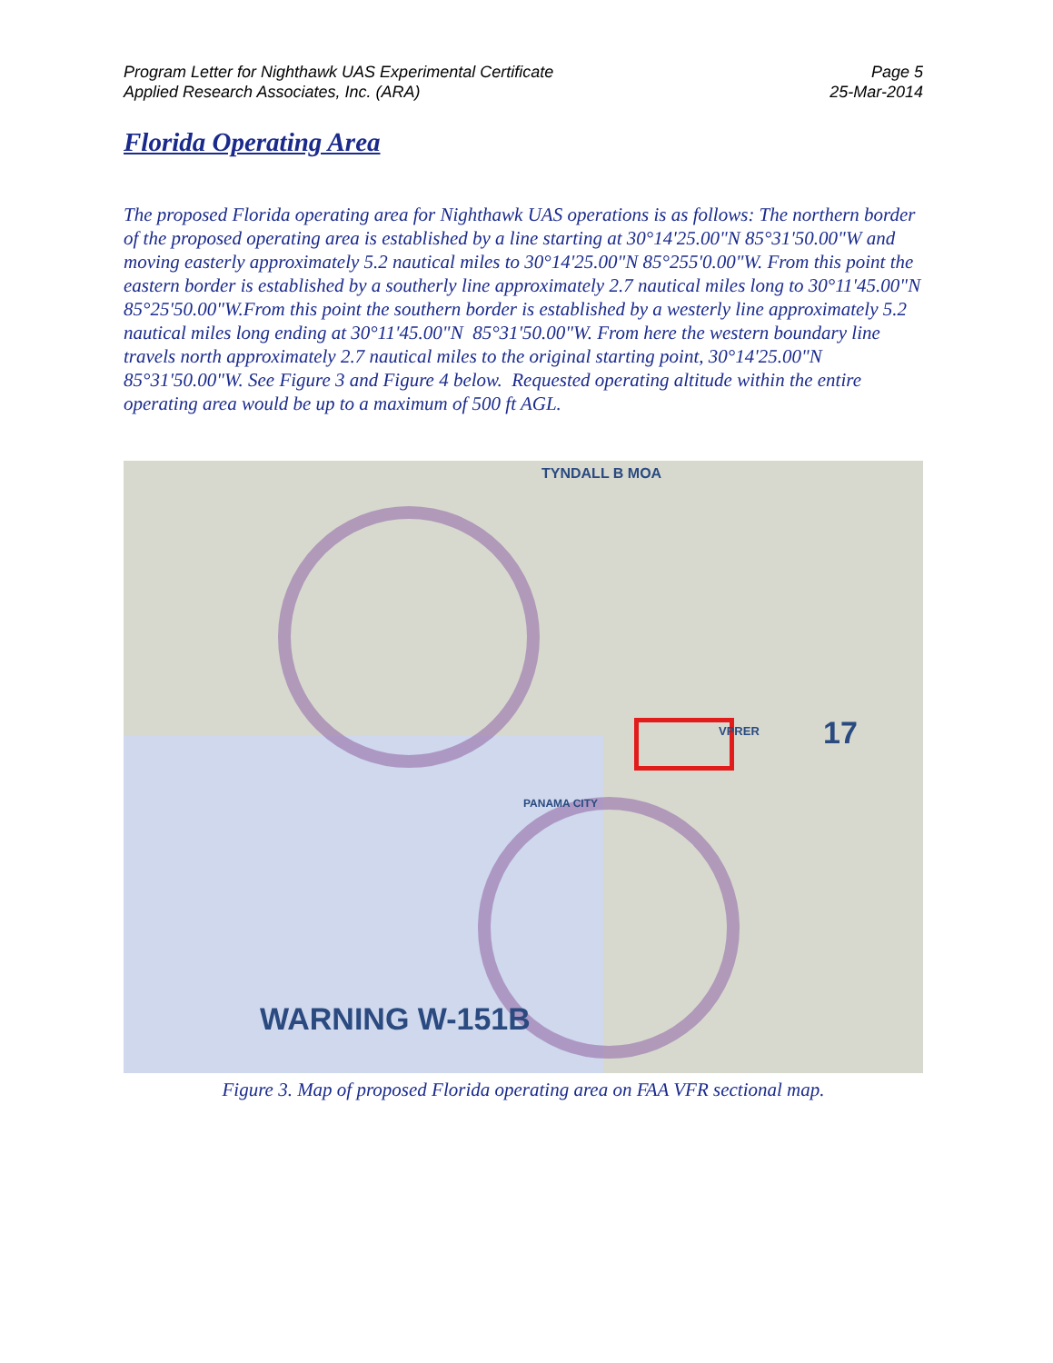Program Letter for Nighthawk UAS Experimental Certificate
Applied Research Associates, Inc. (ARA)
Page 5
25-Mar-2014
Florida Operating Area
The proposed Florida operating area for Nighthawk UAS operations is as follows: The northern border of the proposed operating area is established by a line starting at 30°14'25.00"N 85°31'50.00"W and moving easterly approximately 5.2 nautical miles to 30°14'25.00"N 85°255'0.00"W. From this point the eastern border is established by a southerly line approximately 2.7 nautical miles long to 30°11'45.00"N 85°25'50.00"W.From this point the southern border is established by a westerly line approximately 5.2 nautical miles long ending at 30°11'45.00"N 85°31'50.00"W. From here the western boundary line travels north approximately 2.7 nautical miles to the original starting point, 30°14'25.00"N 85°31'50.00"W. See Figure 3 and Figure 4 below. Requested operating altitude within the entire operating area would be up to a maximum of 500 ft AGL.
TYNDALL B MOA
PANAMA CITY
WARNING W-151B
17
VPRER
Figure 3. Map of proposed Florida operating area on FAA VFR sectional map.